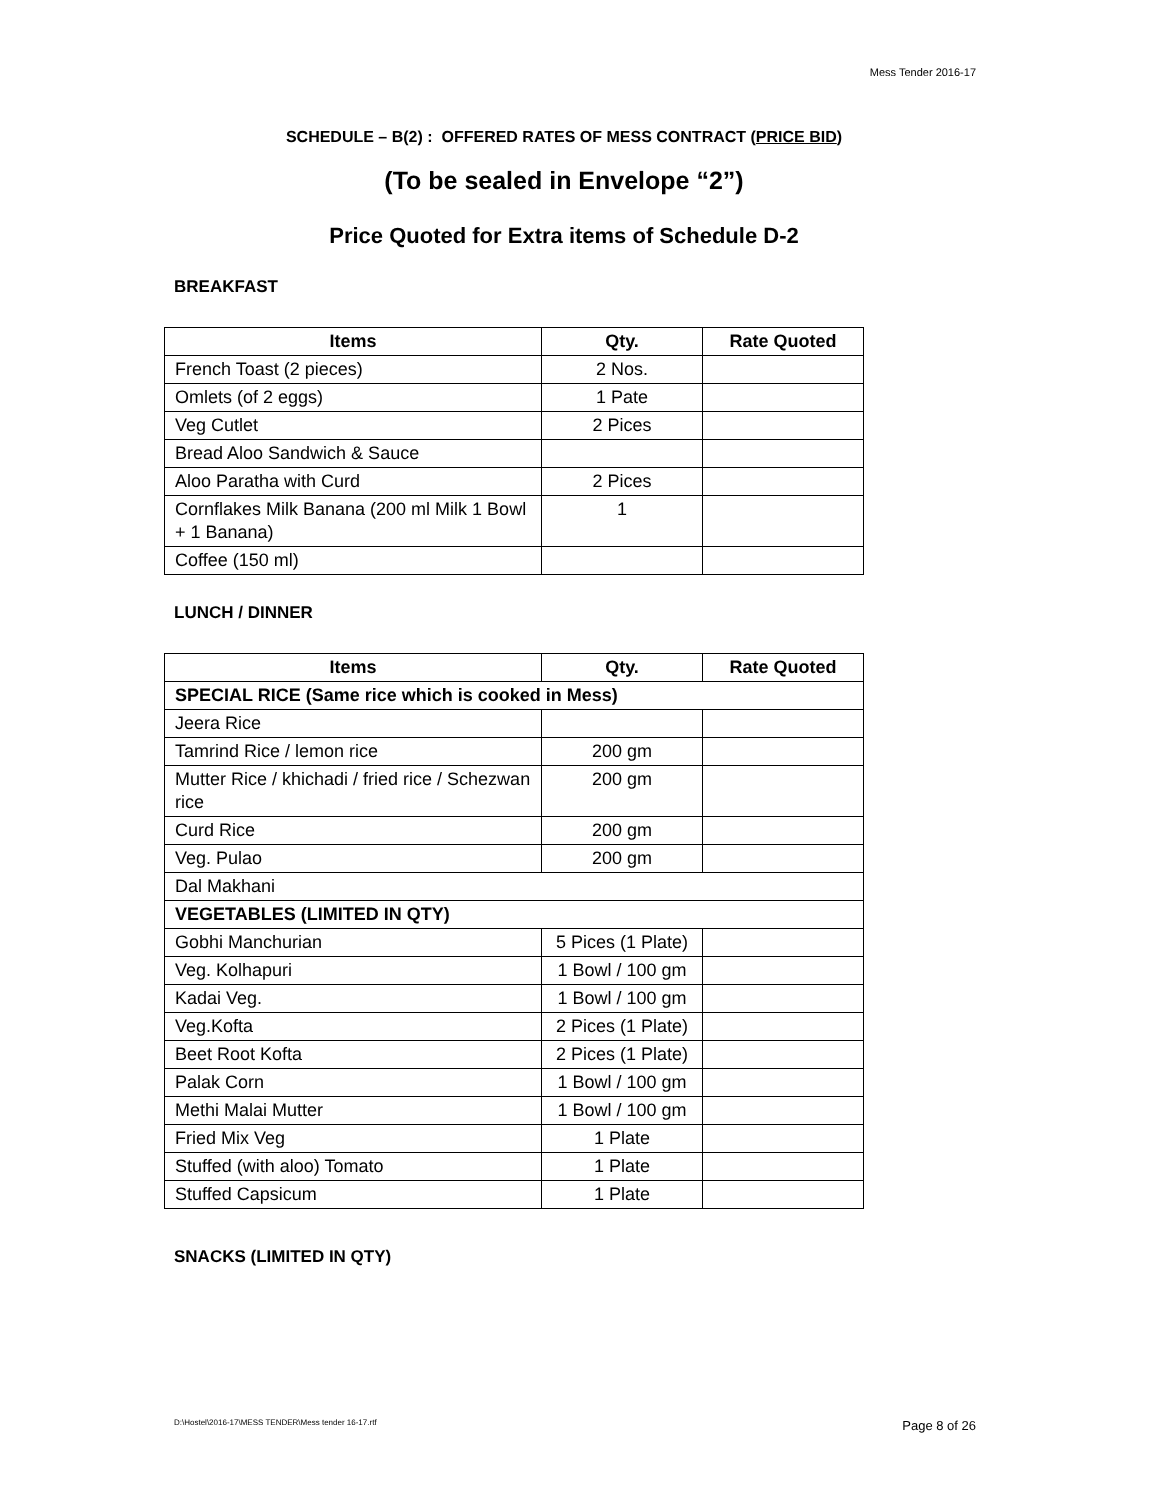Mess Tender 2016-17
SCHEDULE – B(2) : OFFERED RATES OF MESS CONTRACT (PRICE BID)
(To be sealed in Envelope “2”)
Price Quoted for Extra items of Schedule D-2
BREAKFAST
| Items | Qty. | Rate Quoted |
| --- | --- | --- |
| French Toast (2 pieces) | 2 Nos. | |
| Omlets (of 2 eggs) | 1 Pate | |
| Veg Cutlet | 2 Pices | |
| Bread Aloo Sandwich & Sauce | | |
| Aloo Paratha with Curd | 2 Pices | |
| Cornflakes Milk Banana (200 ml Milk 1 Bowl + 1 Banana) | 1 | |
| Coffee (150 ml) | | |
LUNCH / DINNER
| Items | Qty. | Rate Quoted |
| --- | --- | --- |
| SPECIAL RICE (Same rice which is cooked in Mess) | | |
| Jeera Rice | | |
| Tamrind Rice / lemon rice | 200 gm | |
| Mutter Rice / khichadi / fried rice / Schezwan rice | 200 gm | |
| Curd Rice | 200 gm | |
| Veg. Pulao | 200 gm | |
| Dal Makhani | | |
| VEGETABLES (LIMITED IN QTY) | | |
| Gobhi Manchurian | 5 Pices (1 Plate) | |
| Veg. Kolhapuri | 1 Bowl / 100 gm | |
| Kadai Veg. | 1 Bowl / 100 gm | |
| Veg.Kofta | 2 Pices (1 Plate) | |
| Beet Root Kofta | 2 Pices (1 Plate) | |
| Palak Corn | 1 Bowl / 100 gm | |
| Methi Malai Mutter | 1 Bowl / 100 gm | |
| Fried Mix Veg | 1 Plate | |
| Stuffed (with aloo) Tomato | 1 Plate | |
| Stuffed Capsicum | 1 Plate | |
SNACKS (LIMITED IN QTY)
D:\Hostel\2016-17\MESS TENDER\Mess tender 16-17.rtf
Page 8 of 26